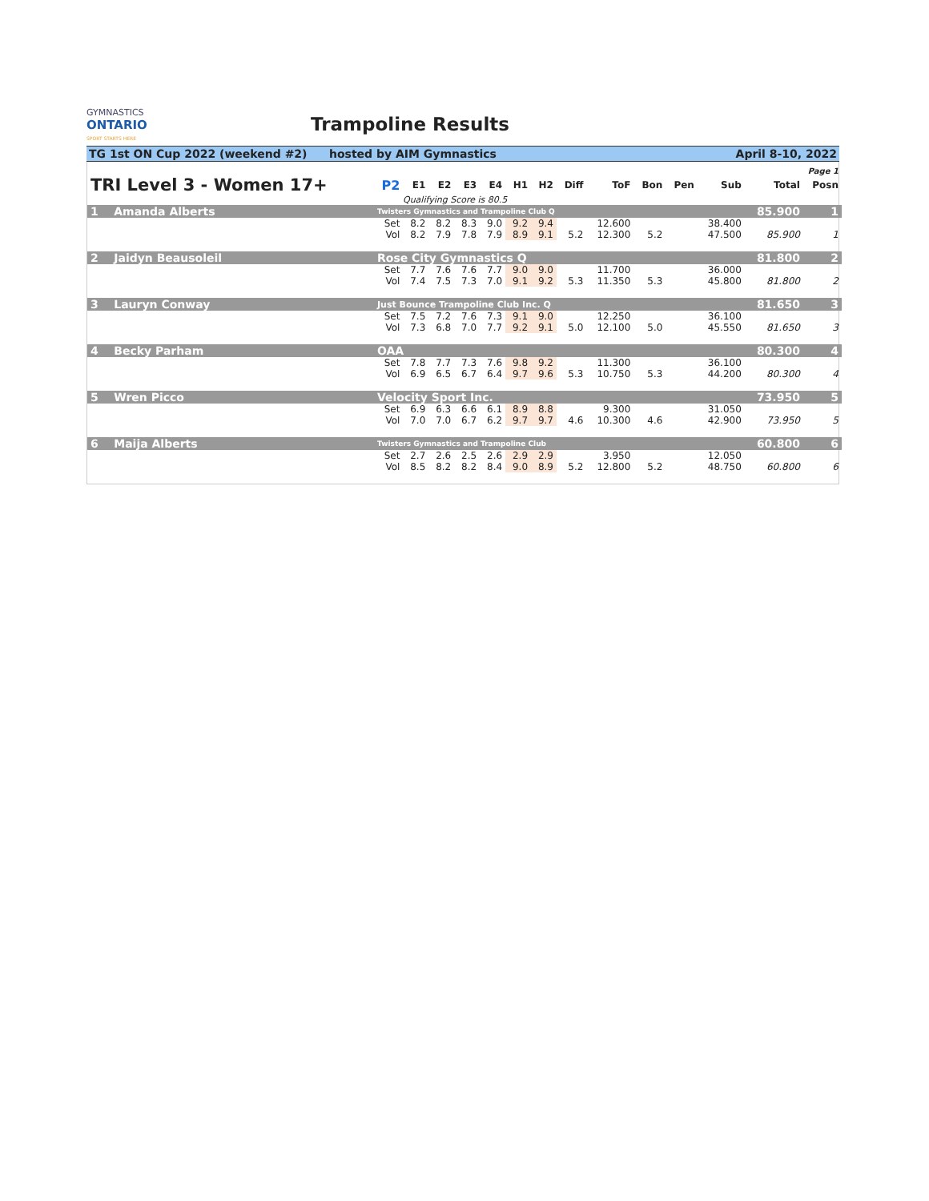GYMNASTICS ONTARIO SPORT STARTS HERE
Trampoline Results
TG 1st ON Cup 2022 (weekend #2) hosted by AIM Gymnastics April 8-10, 2022
| Page 1 | | | | | | | | | | | | | | | |
| TRI Level 3 - Women 17+ | | P2 | E1 | E2 | E3 | E4 | H1 | H2 | Diff | ToF | Bon | Pen | Sub | Total | Posn |
| | Qualifying Score is 80.5 | | | | | | | | | | | | | | |
| 1 Amanda Alberts | | Twisters Gymnastics and Trampoline Club Q | | | | | | | | | | | | 85.900 | 1 |
| | | Set | 8.2 | 8.2 | 8.3 | 9.0 | 9.2 | 9.4 | | 12.600 | | | 38.400 | | |
| | | Vol | 8.2 | 7.9 | 7.8 | 7.9 | 8.9 | 9.1 | 5.2 | 12.300 | 5.2 | | 47.500 | 85.900 | 1 |
| 2 Jaidyn Beausoleil | | Rose City Gymnastics Q | | | | | | | | | | | | 81.800 | 2 |
| | | Set | 7.7 | 7.6 | 7.6 | 7.7 | 9.0 | 9.0 | | 11.700 | | | 36.000 | | |
| | | Vol | 7.4 | 7.5 | 7.3 | 7.0 | 9.1 | 9.2 | 5.3 | 11.350 | 5.3 | | 45.800 | 81.800 | 2 |
| 3 Lauryn Conway | | Just Bounce Trampoline Club Inc. Q | | | | | | | | | | | | 81.650 | 3 |
| | | Set | 7.5 | 7.2 | 7.6 | 7.3 | 9.1 | 9.0 | | 12.250 | | | 36.100 | | |
| | | Vol | 7.3 | 6.8 | 7.0 | 7.7 | 9.2 | 9.1 | 5.0 | 12.100 | 5.0 | | 45.550 | 81.650 | 3 |
| 4 Becky Parham | | OAA | | | | | | | | | | | | 80.300 | 4 |
| | | Set | 7.8 | 7.7 | 7.3 | 7.6 | 9.8 | 9.2 | | 11.300 | | | 36.100 | | |
| | | Vol | 6.9 | 6.5 | 6.7 | 6.4 | 9.7 | 9.6 | 5.3 | 10.750 | 5.3 | | 44.200 | 80.300 | 4 |
| 5 Wren Picco | | Velocity Sport Inc. | | | | | | | | | | | | 73.950 | 5 |
| | | Set | 6.9 | 6.3 | 6.6 | 6.1 | 8.9 | 8.8 | | 9.300 | | | 31.050 | | |
| | | Vol | 7.0 | 7.0 | 6.7 | 6.2 | 9.7 | 9.7 | 4.6 | 10.300 | 4.6 | | 42.900 | 73.950 | 5 |
| 6 Maija Alberts | | Twisters Gymnastics and Trampoline Club | | | | | | | | | | | | 60.800 | 6 |
| | | Set | 2.7 | 2.6 | 2.5 | 2.6 | 2.9 | 2.9 | | 3.950 | | | 12.050 | | |
| | | Vol | 8.5 | 8.2 | 8.2 | 8.4 | 9.0 | 8.9 | 5.2 | 12.800 | 5.2 | | 48.750 | 60.800 | 6 |